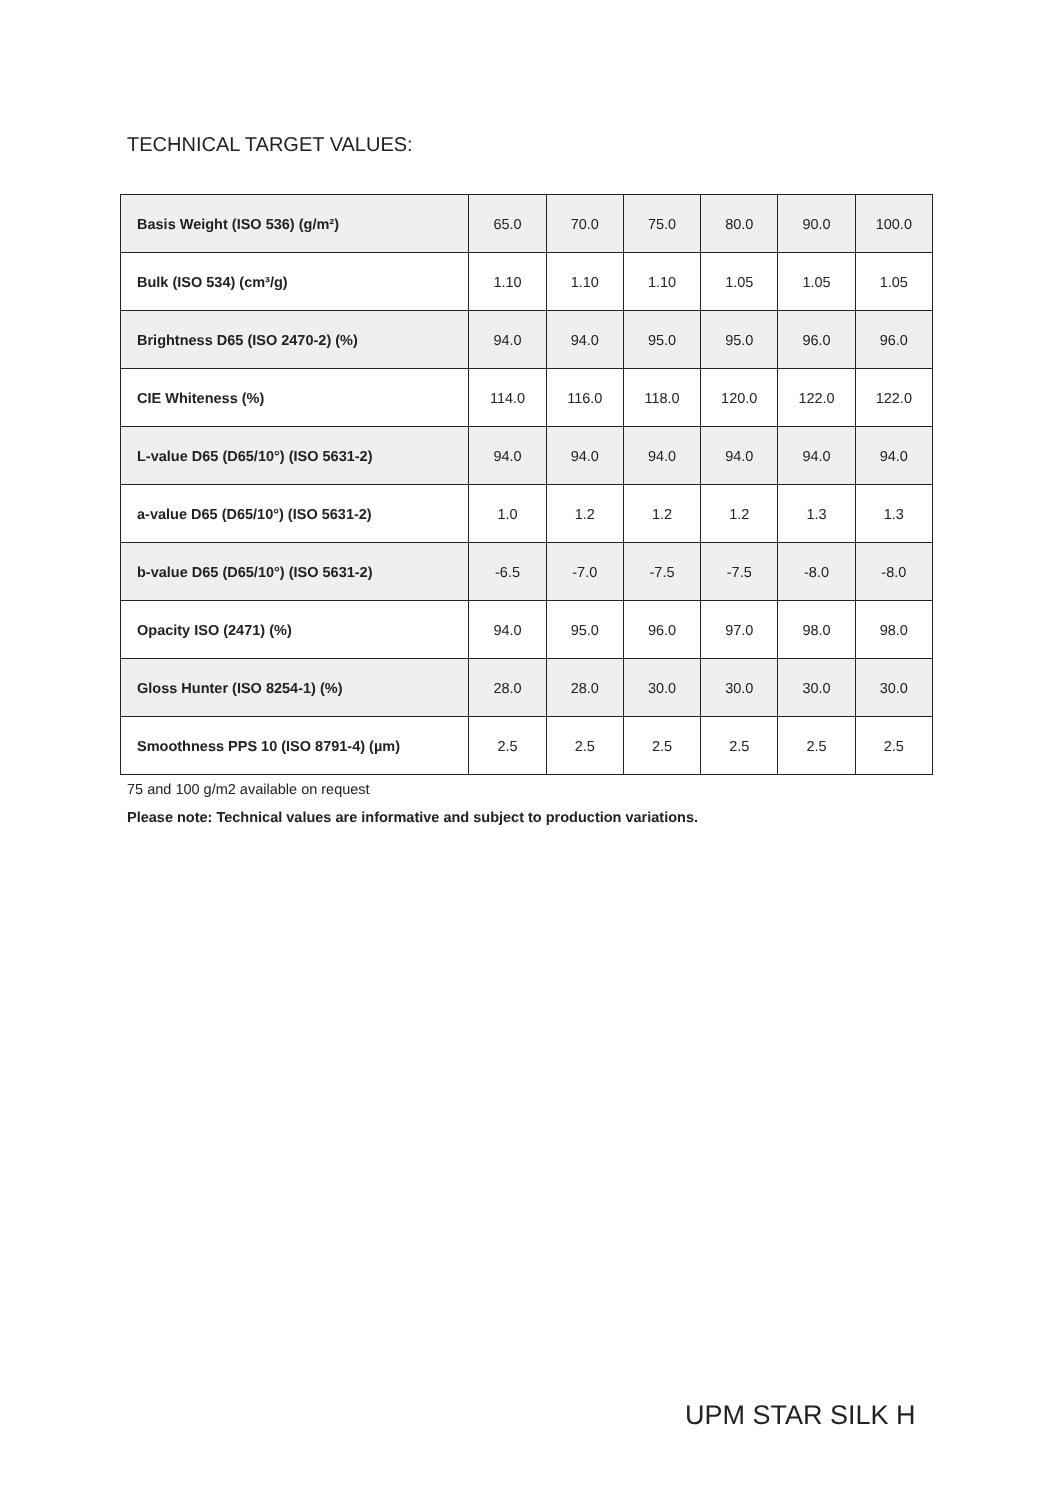TECHNICAL TARGET VALUES:
| Basis Weight (ISO 536) (g/m²) | 65.0 | 70.0 | 75.0 | 80.0 | 90.0 | 100.0 |
| Bulk (ISO 534) (cm³/g) | 1.10 | 1.10 | 1.10 | 1.05 | 1.05 | 1.05 |
| Brightness D65 (ISO 2470-2) (%) | 94.0 | 94.0 | 95.0 | 95.0 | 96.0 | 96.0 |
| CIE Whiteness (%) | 114.0 | 116.0 | 118.0 | 120.0 | 122.0 | 122.0 |
| L-value D65 (D65/10°) (ISO 5631-2) | 94.0 | 94.0 | 94.0 | 94.0 | 94.0 | 94.0 |
| a-value D65 (D65/10°) (ISO 5631-2) | 1.0 | 1.2 | 1.2 | 1.2 | 1.3 | 1.3 |
| b-value D65 (D65/10°) (ISO 5631-2) | -6.5 | -7.0 | -7.5 | -7.5 | -8.0 | -8.0 |
| Opacity ISO (2471) (%) | 94.0 | 95.0 | 96.0 | 97.0 | 98.0 | 98.0 |
| Gloss Hunter (ISO 8254-1) (%) | 28.0 | 28.0 | 30.0 | 30.0 | 30.0 | 30.0 |
| Smoothness PPS 10 (ISO 8791-4) (µm) | 2.5 | 2.5 | 2.5 | 2.5 | 2.5 | 2.5 |
75 and 100 g/m2 available on request
Please note: Technical values are informative and subject to production variations.
UPM STAR SILK H